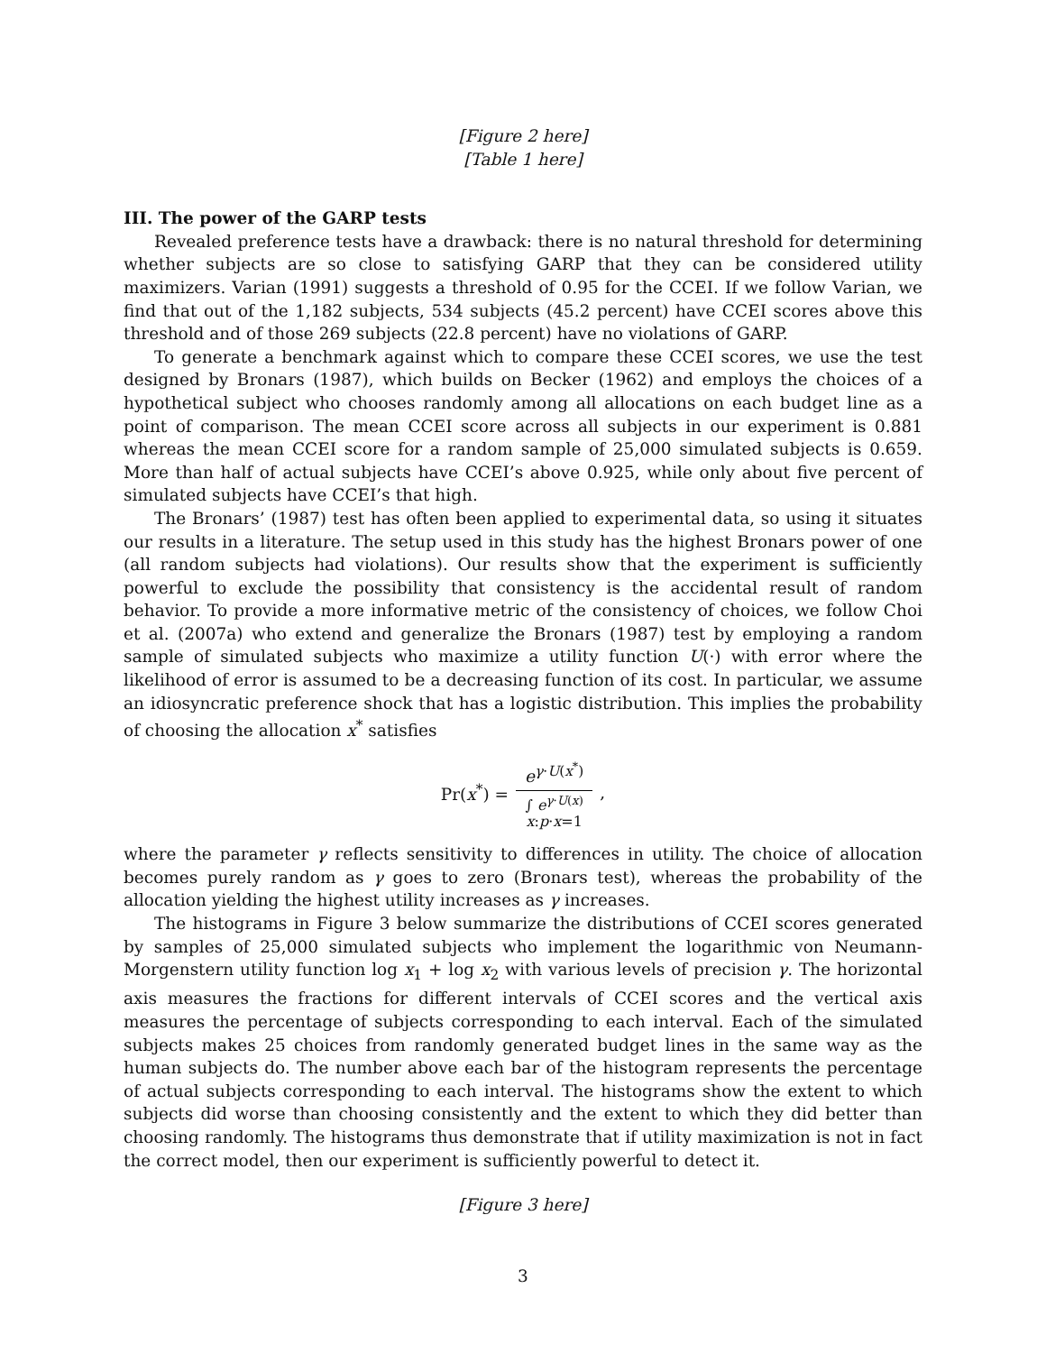[Figure 2 here]
[Table 1 here]
III. The power of the GARP tests
Revealed preference tests have a drawback: there is no natural threshold for determining whether subjects are so close to satisfying GARP that they can be considered utility maximizers. Varian (1991) suggests a threshold of 0.95 for the CCEI. If we follow Varian, we find that out of the 1,182 subjects, 534 subjects (45.2 percent) have CCEI scores above this threshold and of those 269 subjects (22.8 percent) have no violations of GARP.
To generate a benchmark against which to compare these CCEI scores, we use the test designed by Bronars (1987), which builds on Becker (1962) and employs the choices of a hypothetical subject who chooses randomly among all allocations on each budget line as a point of comparison. The mean CCEI score across all subjects in our experiment is 0.881 whereas the mean CCEI score for a random sample of 25,000 simulated subjects is 0.659. More than half of actual subjects have CCEI’s above 0.925, while only about five percent of simulated subjects have CCEI’s that high.
The Bronars’ (1987) test has often been applied to experimental data, so using it situates our results in a literature. The setup used in this study has the highest Bronars power of one (all random subjects had violations). Our results show that the experiment is sufficiently powerful to exclude the possibility that consistency is the accidental result of random behavior. To provide a more informative metric of the consistency of choices, we follow Choi et al. (2007a) who extend and generalize the Bronars (1987) test by employing a random sample of simulated subjects who maximize a utility function U(·) with error where the likelihood of error is assumed to be a decreasing function of its cost. In particular, we assume an idiosyncratic preference shock that has a logistic distribution. This implies the probability of choosing the allocation x<sup>*</sup> satisfies
Pr(x<sup>*</sup>) = e<sup>γ·U(x<sup>*</sup>)</sup> ∫ e<sup>γ·U(x)</sup>
x:p·x=1,
where the parameter γ reflects sensitivity to differences in utility. The choice of allocation becomes purely random as γ goes to zero (Bronars test), whereas the probability of the allocation yielding the highest utility increases as γ increases.
The histograms in Figure 3 below summarize the distributions of CCEI scores generated by samples of 25,000 simulated subjects who implement the logarithmic von Neumann-Morgenstern utility function log x<sub>1</sub> + log x<sub>2</sub> with various levels of precision γ. The horizontal axis measures the fractions for different intervals of CCEI scores and the vertical axis measures the percentage of subjects corresponding to each interval. Each of the simulated subjects makes 25 choices from randomly generated budget lines in the same way as the human subjects do. The number above each bar of the histogram represents the percentage of actual subjects corresponding to each interval. The histograms show the extent to which subjects did worse than choosing consistently and the extent to which they did better than choosing randomly. The histograms thus demonstrate that if utility maximization is not in fact the correct model, then our experiment is sufficiently powerful to detect it.
[Figure 3 here]
3